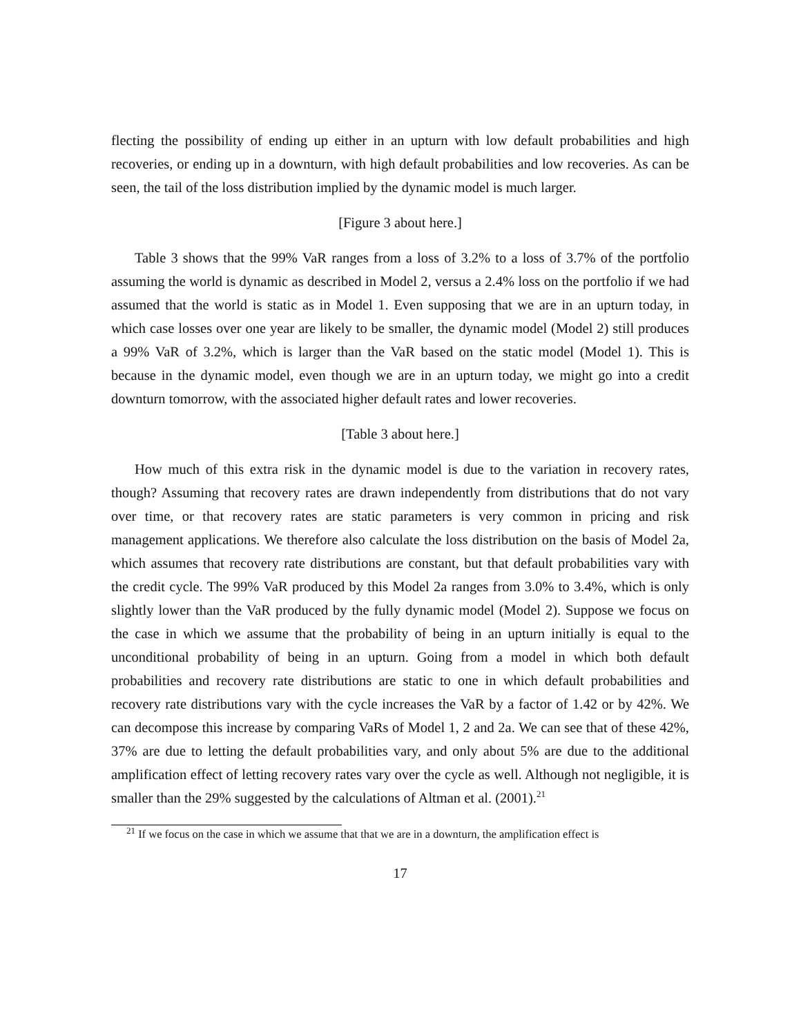flecting the possibility of ending up either in an upturn with low default probabilities and high recoveries, or ending up in a downturn, with high default probabilities and low recoveries. As can be seen, the tail of the loss distribution implied by the dynamic model is much larger.
[Figure 3 about here.]
Table 3 shows that the 99% VaR ranges from a loss of 3.2% to a loss of 3.7% of the portfolio assuming the world is dynamic as described in Model 2, versus a 2.4% loss on the portfolio if we had assumed that the world is static as in Model 1. Even supposing that we are in an upturn today, in which case losses over one year are likely to be smaller, the dynamic model (Model 2) still produces a 99% VaR of 3.2%, which is larger than the VaR based on the static model (Model 1). This is because in the dynamic model, even though we are in an upturn today, we might go into a credit downturn tomorrow, with the associated higher default rates and lower recoveries.
[Table 3 about here.]
How much of this extra risk in the dynamic model is due to the variation in recovery rates, though? Assuming that recovery rates are drawn independently from distributions that do not vary over time, or that recovery rates are static parameters is very common in pricing and risk management applications. We therefore also calculate the loss distribution on the basis of Model 2a, which assumes that recovery rate distributions are constant, but that default probabilities vary with the credit cycle. The 99% VaR produced by this Model 2a ranges from 3.0% to 3.4%, which is only slightly lower than the VaR produced by the fully dynamic model (Model 2). Suppose we focus on the case in which we assume that the probability of being in an upturn initially is equal to the unconditional probability of being in an upturn. Going from a model in which both default probabilities and recovery rate distributions are static to one in which default probabilities and recovery rate distributions vary with the cycle increases the VaR by a factor of 1.42 or by 42%. We can decompose this increase by comparing VaRs of Model 1, 2 and 2a. We can see that of these 42%, 37% are due to letting the default probabilities vary, and only about 5% are due to the additional amplification effect of letting recovery rates vary over the cycle as well. Although not negligible, it is smaller than the 29% suggested by the calculations of Altman et al. (2001).<sup>21</sup>
<sup>21</sup> If we focus on the case in which we assume that that we are in a downturn, the amplification effect is
17